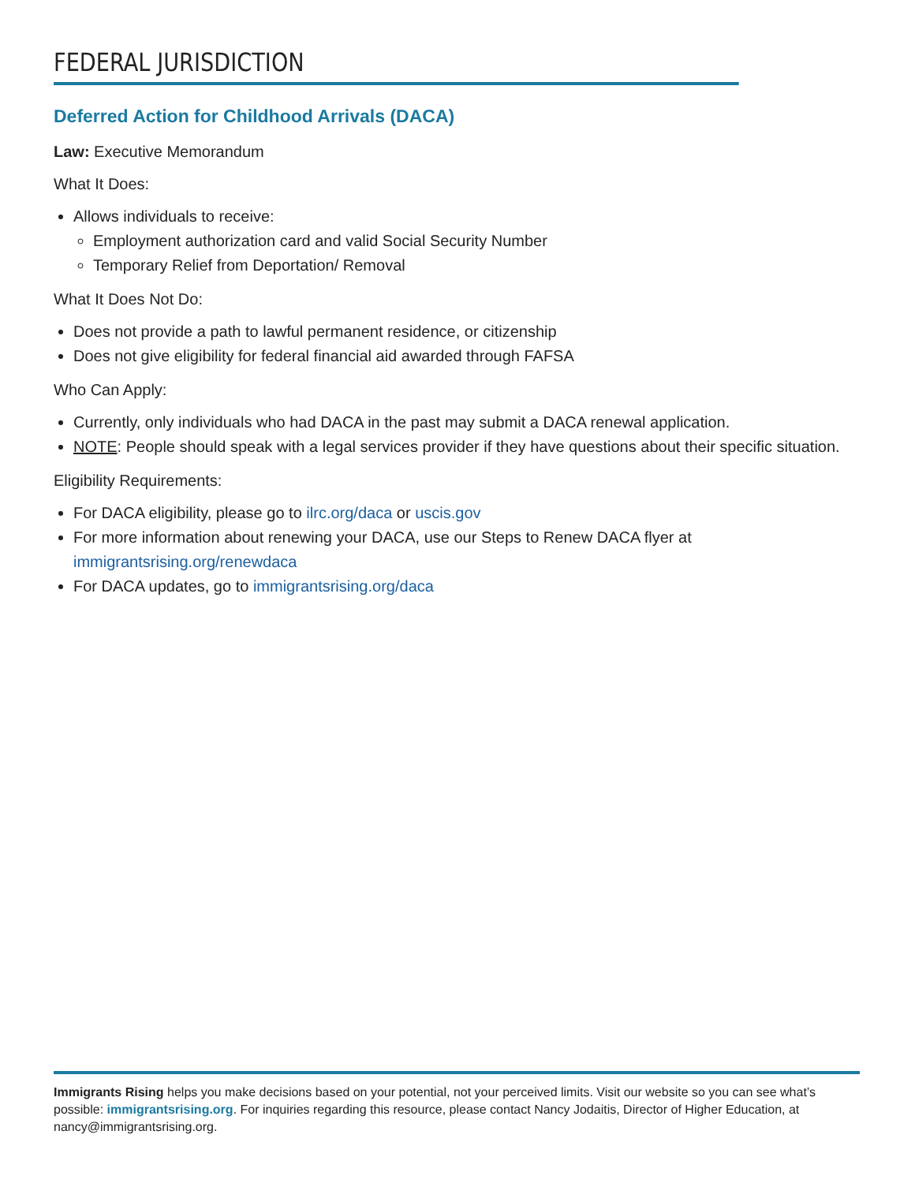FEDERAL JURISDICTION
Deferred Action for Childhood Arrivals (DACA)
Law: Executive Memorandum
What It Does:
Allows individuals to receive:
Employment authorization card and valid Social Security Number
Temporary Relief from Deportation/ Removal
What It Does Not Do:
Does not provide a path to lawful permanent residence, or citizenship
Does not give eligibility for federal financial aid awarded through FAFSA
Who Can Apply:
Currently, only individuals who had DACA in the past may submit a DACA renewal application.
NOTE: People should speak with a legal services provider if they have questions about their specific situation.
Eligibility Requirements:
For DACA eligibility, please go to ilrc.org/daca or uscis.gov
For more information about renewing your DACA, use our Steps to Renew DACA flyer at immigrantsrising.org/renewdaca
For DACA updates, go to immigrantsrising.org/daca
Immigrants Rising helps you make decisions based on your potential, not your perceived limits. Visit our website so you can see what’s possible: immigrantsrising.org. For inquiries regarding this resource, please contact Nancy Jodaitis, Director of Higher Education, at nancy@immigrantsrising.org.